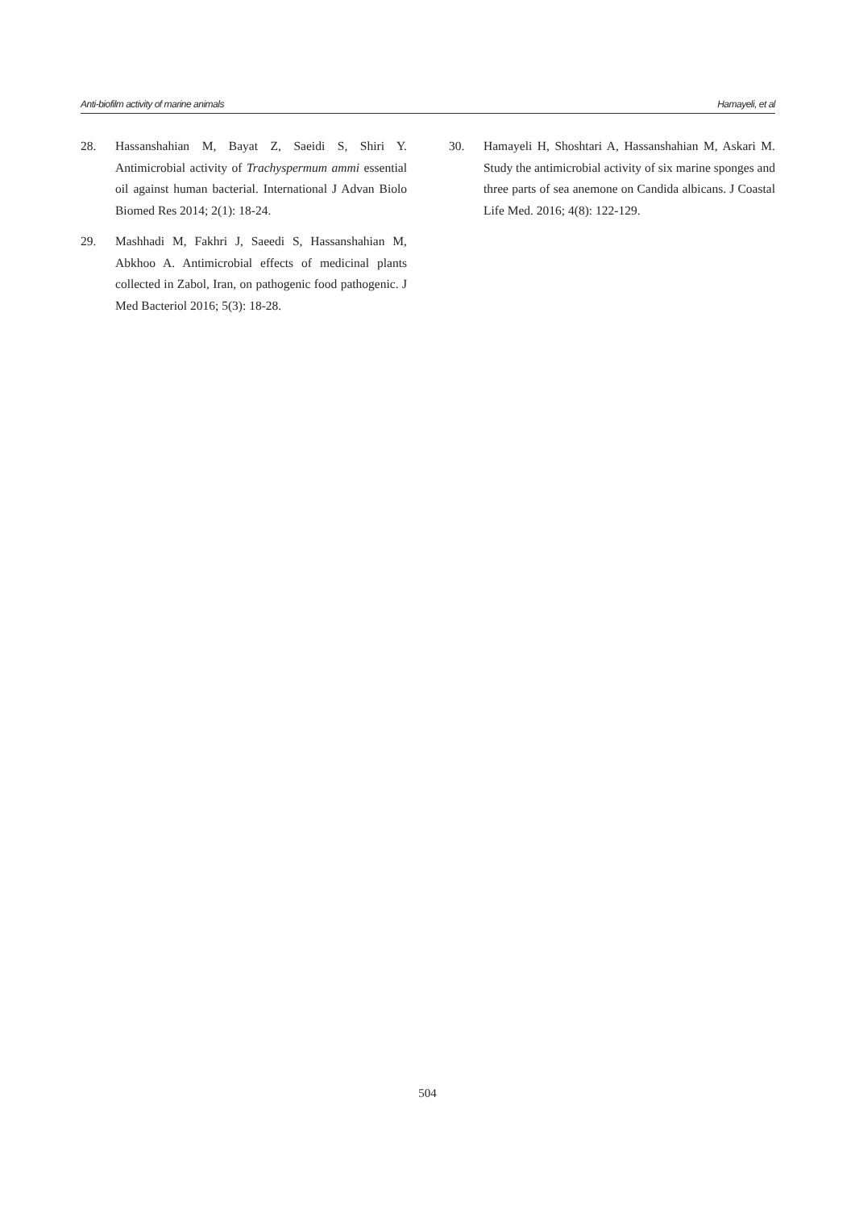Anti-biofilm activity of marine animals Hamayeli, et al
28. Hassanshahian M, Bayat Z, Saeidi S, Shiri Y. Antimicrobial activity of Trachyspermum ammi essential oil against human bacterial. International J Advan Biolo Biomed Res 2014; 2(1): 18-24.
29. Mashhadi M, Fakhri J, Saeedi S, Hassanshahian M, Abkhoo A. Antimicrobial effects of medicinal plants collected in Zabol, Iran, on pathogenic food pathogenic. J Med Bacteriol 2016; 5(3): 18-28.
30. Hamayeli H, Shoshtari A, Hassanshahian M, Askari M. Study the antimicrobial activity of six marine sponges and three parts of sea anemone on Candida albicans. J Coastal Life Med. 2016; 4(8): 122-129.
504